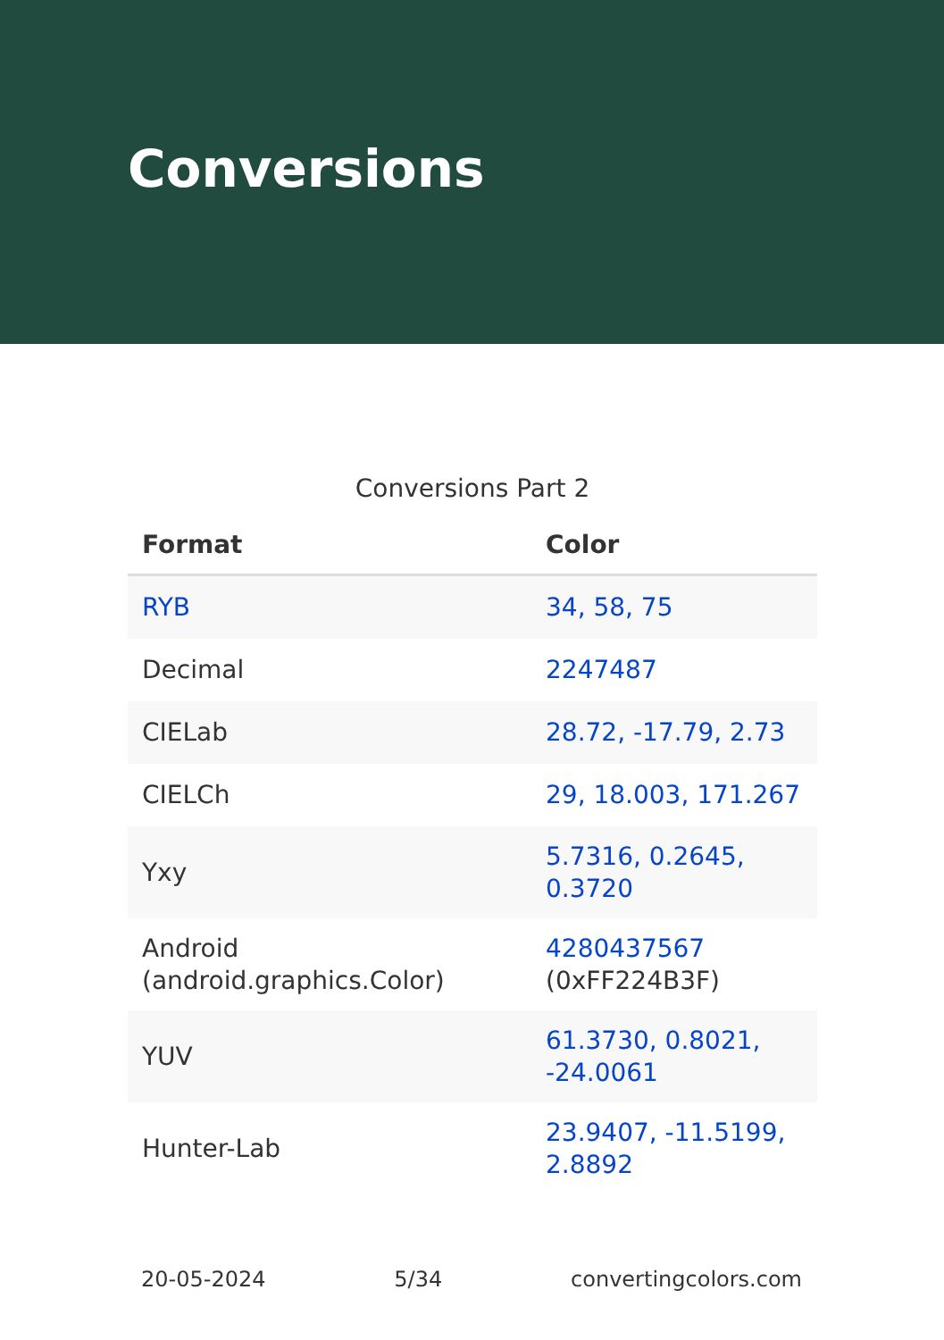Conversions
Conversions Part 2
| Format | Color |
| --- | --- |
| RYB | 34, 58, 75 |
| Decimal | 2247487 |
| CIELab | 28.72, -17.79, 2.73 |
| CIELCh | 29, 18.003, 171.267 |
| Yxy | 5.7316, 0.2645, 0.3720 |
| Android (android.graphics.Color) | 4280437567 (0xFF224B3F) |
| YUV | 61.3730, 0.8021, -24.0061 |
| Hunter-Lab | 23.9407, -11.5199, 2.8892 |
20-05-2024 5/34 convertingcolors.com